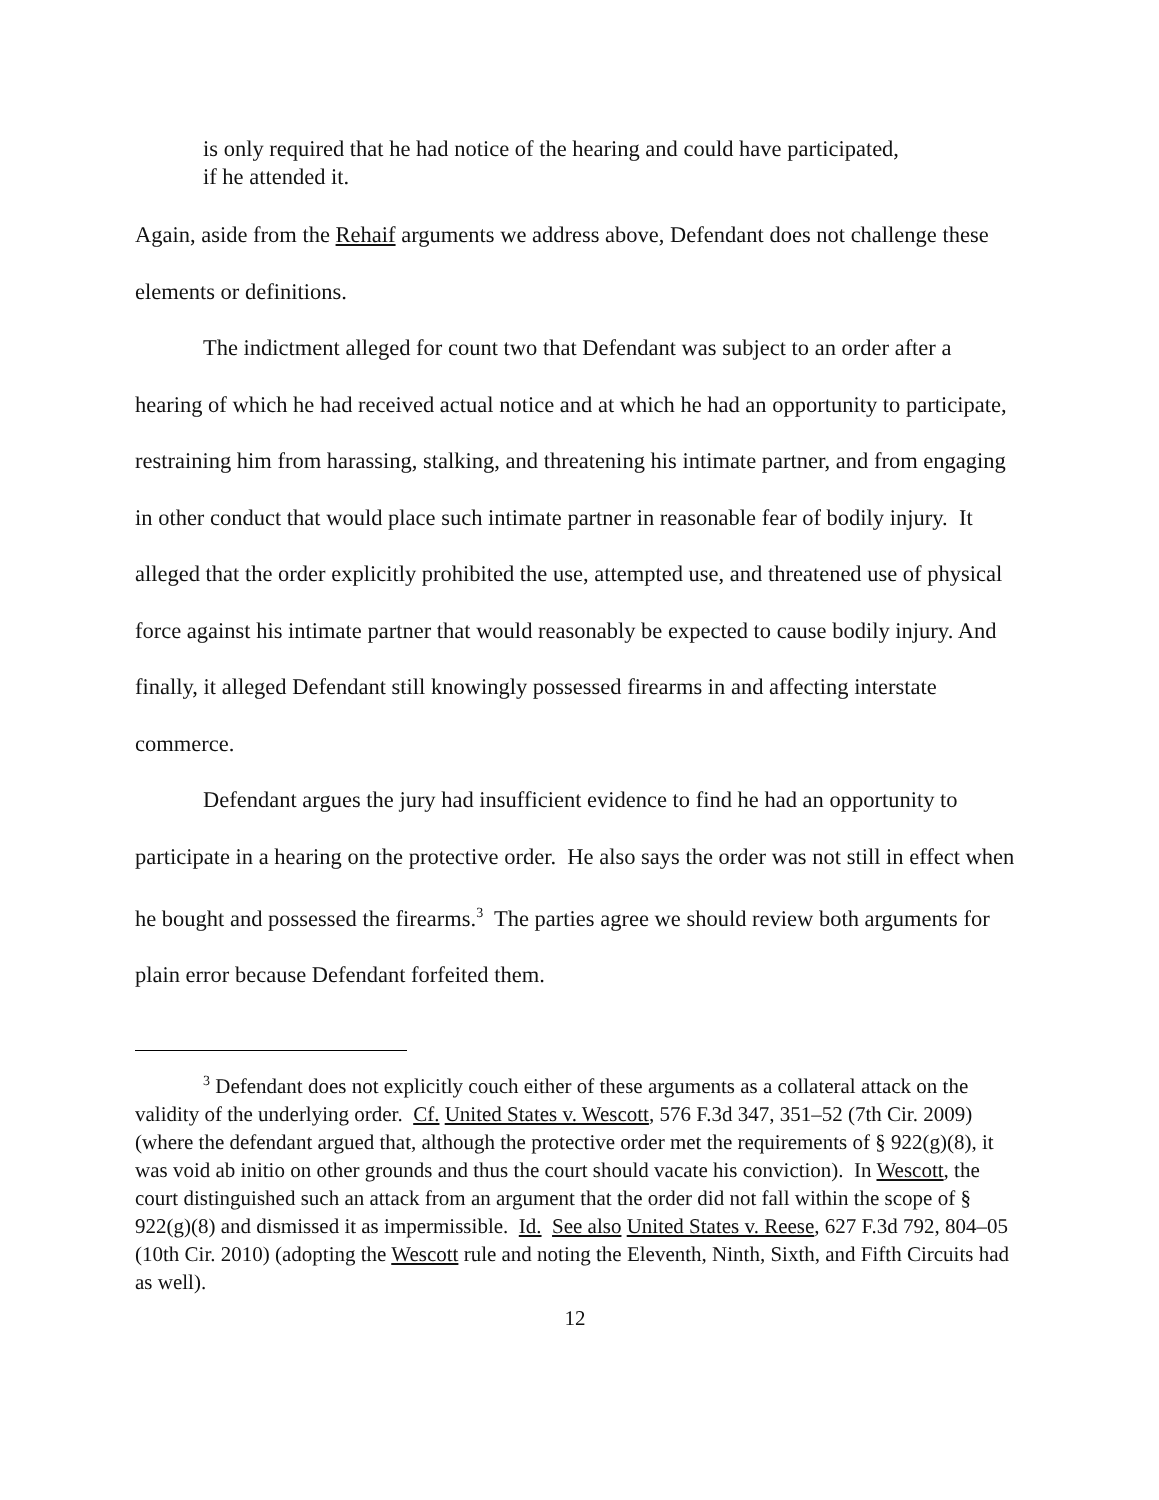is only required that he had notice of the hearing and could have participated, if he attended it.
Again, aside from the Rehaif arguments we address above, Defendant does not challenge these elements or definitions.
The indictment alleged for count two that Defendant was subject to an order after a hearing of which he had received actual notice and at which he had an opportunity to participate, restraining him from harassing, stalking, and threatening his intimate partner, and from engaging in other conduct that would place such intimate partner in reasonable fear of bodily injury. It alleged that the order explicitly prohibited the use, attempted use, and threatened use of physical force against his intimate partner that would reasonably be expected to cause bodily injury. And finally, it alleged Defendant still knowingly possessed firearms in and affecting interstate commerce.
Defendant argues the jury had insufficient evidence to find he had an opportunity to participate in a hearing on the protective order. He also says the order was not still in effect when he bought and possessed the firearms.<sup>3</sup> The parties agree we should review both arguments for plain error because Defendant forfeited them.
<sup>3</sup> Defendant does not explicitly couch either of these arguments as a collateral attack on the validity of the underlying order. Cf. United States v. Wescott, 576 F.3d 347, 351–52 (7th Cir. 2009) (where the defendant argued that, although the protective order met the requirements of § 922(g)(8), it was void ab initio on other grounds and thus the court should vacate his conviction). In Wescott, the court distinguished such an attack from an argument that the order did not fall within the scope of § 922(g)(8) and dismissed it as impermissible. Id. See also United States v. Reese, 627 F.3d 792, 804–05 (10th Cir. 2010) (adopting the Wescott rule and noting the Eleventh, Ninth, Sixth, and Fifth Circuits had as well).
12